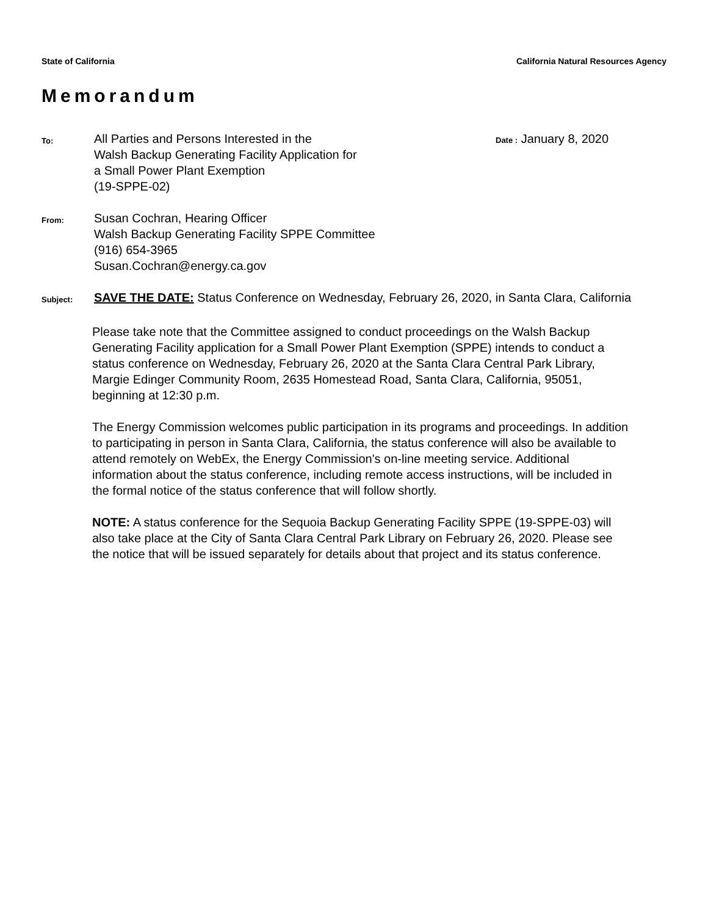State of California California Natural Resources Agency
Memorandum
To:
All Parties and Persons Interested in the
Walsh Backup Generating Facility Application for
a Small Power Plant Exemption
(19-SPPE-02)
Date : January 8, 2020
From:
Susan Cochran, Hearing Officer
Walsh Backup Generating Facility SPPE Committee
(916) 654-3965
Susan.Cochran@energy.ca.gov
Subject:
SAVE THE DATE: Status Conference on Wednesday, February 26, 2020, in Santa Clara, California
Please take note that the Committee assigned to conduct proceedings on the Walsh Backup Generating Facility application for a Small Power Plant Exemption (SPPE) intends to conduct a status conference on Wednesday, February 26, 2020 at the Santa Clara Central Park Library, Margie Edinger Community Room, 2635 Homestead Road, Santa Clara, California, 95051, beginning at 12:30 p.m.
The Energy Commission welcomes public participation in its programs and proceedings. In addition to participating in person in Santa Clara, California, the status conference will also be available to attend remotely on WebEx, the Energy Commission's on-line meeting service. Additional information about the status conference, including remote access instructions, will be included in the formal notice of the status conference that will follow shortly.
NOTE: A status conference for the Sequoia Backup Generating Facility SPPE (19-SPPE-03) will also take place at the City of Santa Clara Central Park Library on February 26, 2020. Please see the notice that will be issued separately for details about that project and its status conference.